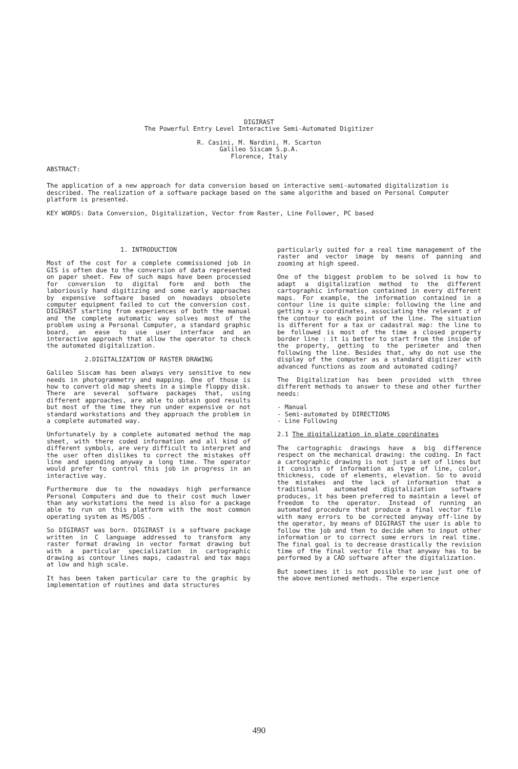DIGIRAST
The Powerful Entry Level Interactive Semi-Automated Digitizer
R. Casini, M. Nardini, M. Scarton
Galileo Siscam S.p.A.
Florence, Italy
ABSTRACT:
The application of a new approach for data conversion based on interactive semi-automated digitalization is described. The realization of a software package based on the same algorithm and based on Personal Computer platform is presented.
KEY WORDS: Data Conversion, Digitalization, Vector from Raster, Line Follower, PC based
1. INTRODUCTION
Most of the cost for a complete commissioned job in GIS is often due to the conversion of data represented on paper sheet. Few of such maps have been processed for conversion to digital form and both the laboriously hand digitizing and some early approaches by expensive software based on nowadays obsolete computer equipment failed to cut the conversion cost. DIGIRAST starting from experiences of both the manual and the complete automatic way solves most of the problem using a Personal Computer, a standard graphic board, an ease to use user interface and an interactive approach that allow the operator to check the automated digitalization.
2.DIGITALIZATION OF RASTER DRAWING
Galileo Siscam has been always very sensitive to new needs in photogrammetry and mapping. One of those is how to convert old map sheets in a simple floppy disk. There are several software packages that, using different approaches, are able to obtain good results but most of the time they run under expensive or not standard workstations and they approach the problem in a complete automated way.
Unfortunately by a complete automated method the map sheet, with there coded information and all kind of different symbols, are very difficult to interpret and the user often dislikes to correct the mistakes off line and spending anyway a long time. The operator would prefer to control this job in progress in an interactive way.
Furthermore due to the nowadays high performance Personal Computers and due to their cost much lower than any workstations the need is also for a package able to run on this platform with the most common operating system as MS/DOS .
So DIGIRAST was born. DIGIRAST is a software package written in C language addressed to transform any raster format drawing in vector format drawing but with a particular specialization in cartographic drawing as contour lines maps, cadastral and tax maps at low and high scale.
It has been taken particular care to the graphic by implementation of routines and data structures
particularly suited for a real time management of the raster and vector image by means of panning and zooming at high speed.
One of the biggest problem to be solved is how to adapt a digitalization method to the different cartographic information contained in every different maps. For example, the information contained in a contour line is quite simple: following the line and getting x-y coordinates, associating the relevant z of the contour to each point of the line. The situation is different for a tax or cadastral map: the line to be followed is most of the time a closed property border line : it is better to start from the inside of the property, getting to the perimeter and then following the line. Besides that, why do not use the display of the computer as a standard digitizer with advanced functions as zoom and automated coding?
The Digitalization has been provided with three different methods to answer to these and other further needs:
- Manual
- Semi-automated by DIRECTIONS
- Line Following
2.1 The digitalization in plate coordinates
The cartographic drawings have a big difference respect on the mechanical drawing: the coding. In fact a cartographic drawing is not just a set of lines but it consists of information as type of line, color, thickness, code of elements, elevation. So to avoid the mistakes and the lack of information that a traditional automated digitalization software produces, it has been preferred to maintain a level of freedom to the operator. Instead of running an automated procedure that produce a final vector file with many errors to be corrected anyway off-line by the operator, by means of DIGIRAST the user is able to follow the job and then to decide when to input other information or to correct some errors in real time. The final goal is to decrease drastically the revision time of the final vector file that anyway has to be performed by a CAD software after the digitalization.
But sometimes it is not possible to use just one of the above mentioned methods. The experience
490